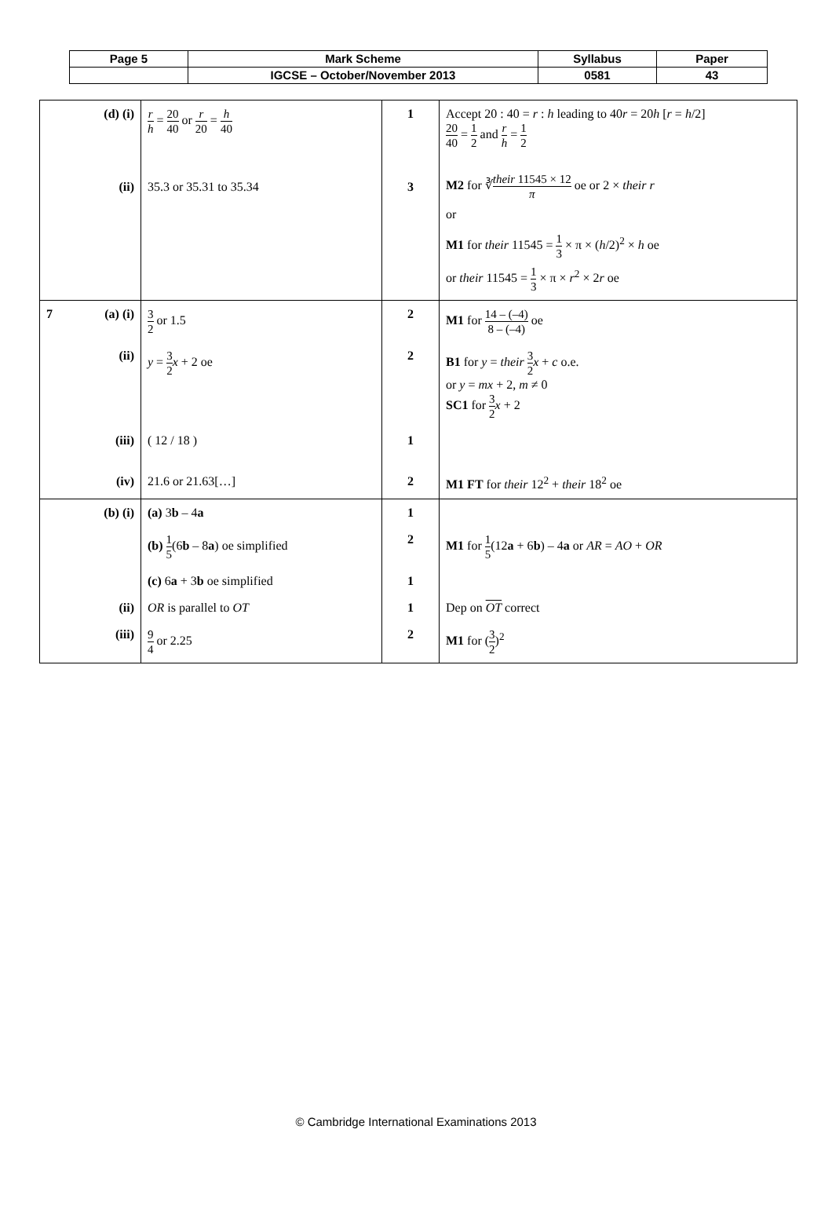| Page 5 | Mark Scheme | Syllabus | Paper |
| | IGCSE – October/November 2013 | 0581 | 43 |
| (d) (i) | r h = 20 40 or r 20 = h 40 | 1 | Accept 20 : 40 = r : h leading to 40 r = 20 h [ r = h /2] 20 40 = 1 2 and r h = 1 2 |
| (ii) | 35.3 or 35.31 to 35.34 | 3 | M2 for ∛ their 11545 × 12 π oe or 2 × their r or M1 for their 11545 = 1 3 × π × ( h /2)<sup>2</sup> × h oe or their 11545 = 1 3 × π × r<sup>2</sup> × 2 r oe |
| 7 (a) (i) | 3 2 or 1.5 | 2 | M1 for 14 – (–4) 8 – (–4) oe |
| (ii) | y = 3 2 x + 2 oe | 2 | B1 for y = their 3 2 x + c o.e. or y = mx + 2, m ≠ 0 SC1 for 3 2 x + 2 |
| (iii) | ( 12 / 18 ) | 1 | |
| (iv) | 21.6 or 21.63[…] | 2 | M1 FT for their 12<sup>2</sup> + their 18<sup>2</sup> oe |
| (b) (i) | (a) 3 b – 4 a | 1 | |
| | (b) 1 5 (6 b – 8 a ) oe simplified | 2 | M1 for 1 5 (12 a + 6 b ) – 4 a or AR = AO + OR |
| | (c) 6 a + 3 b oe simplified | 1 | |
| (ii) | OR is parallel to OT | 1 | Dep on OT correct |
| (iii) | 9 4 or 2.25 | 2 | M1 for ( 3 2 )<sup>2</sup> |
© Cambridge International Examinations 2013